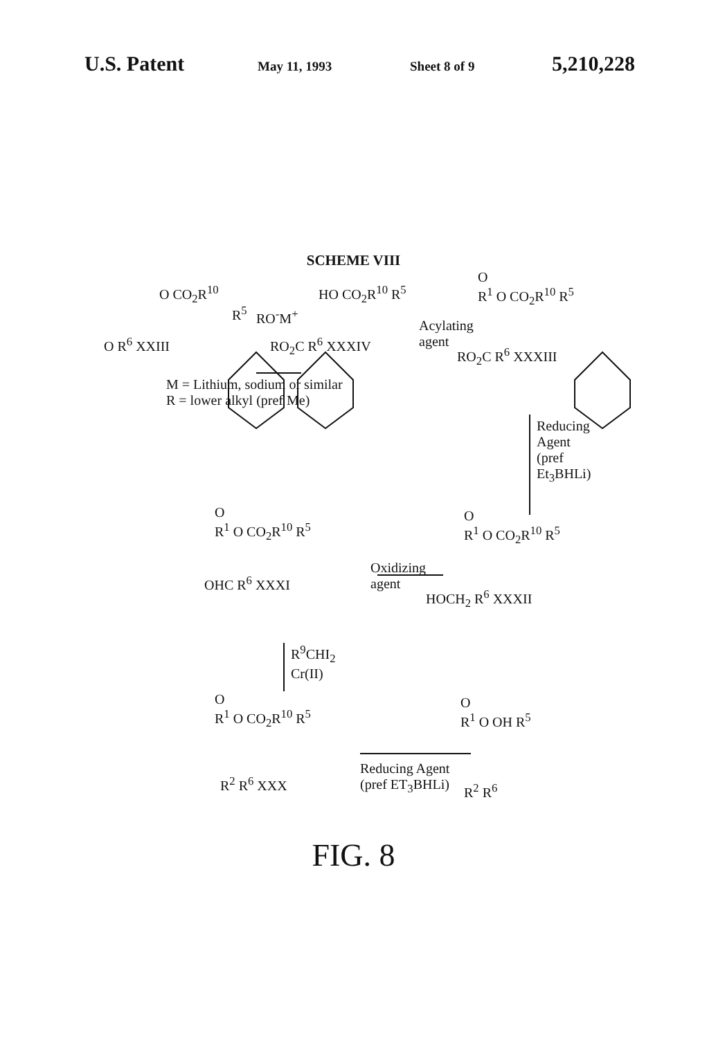U.S. Patent May 11, 1993 Sheet 8 of 9 5,210,228
SCHEME VIII
O CO<sub>2</sub>R<sup>10</sup>
R<sup>5</sup> RO<sup>-</sup>M<sup>+</sup>
O R<sup>6</sup> XXIII
HO CO<sub>2</sub>R<sup>10</sup> R<sup>5</sup>
RO<sub>2</sub>C R<sup>6</sup> XXXIV
Acylating
agent
O
R<sup>1</sup> O CO<sub>2</sub>R<sup>10</sup> R<sup>5</sup>
RO<sub>2</sub>C R<sup>6</sup> XXXIII
M = Lithium, sodium or similar
R = lower alkyl (pref Me)
Reducing
Agent
(pref
Et<sub>3</sub>BHLi)
O
R<sup>1</sup> O CO<sub>2</sub>R<sup>10</sup> R<sup>5</sup>
OHC R<sup>6</sup> XXXI
Oxidizing
agent
O
R<sup>1</sup> O CO<sub>2</sub>R<sup>10</sup> R<sup>5</sup>
HOCH<sub>2</sub> R<sup>6</sup> XXXII
R<sup>9</sup>CHI<sub>2</sub>
Cr(II)
O
R<sup>1</sup> O CO<sub>2</sub>R<sup>10</sup> R<sup>5</sup>
R<sup>2</sup> R<sup>6</sup> XXX
Reducing Agent
(pref ET<sub>3</sub>BHLi)
O
R<sup>1</sup> O OH R<sup>5</sup>
R<sup>2</sup> R<sup>6</sup>
FIG. 8